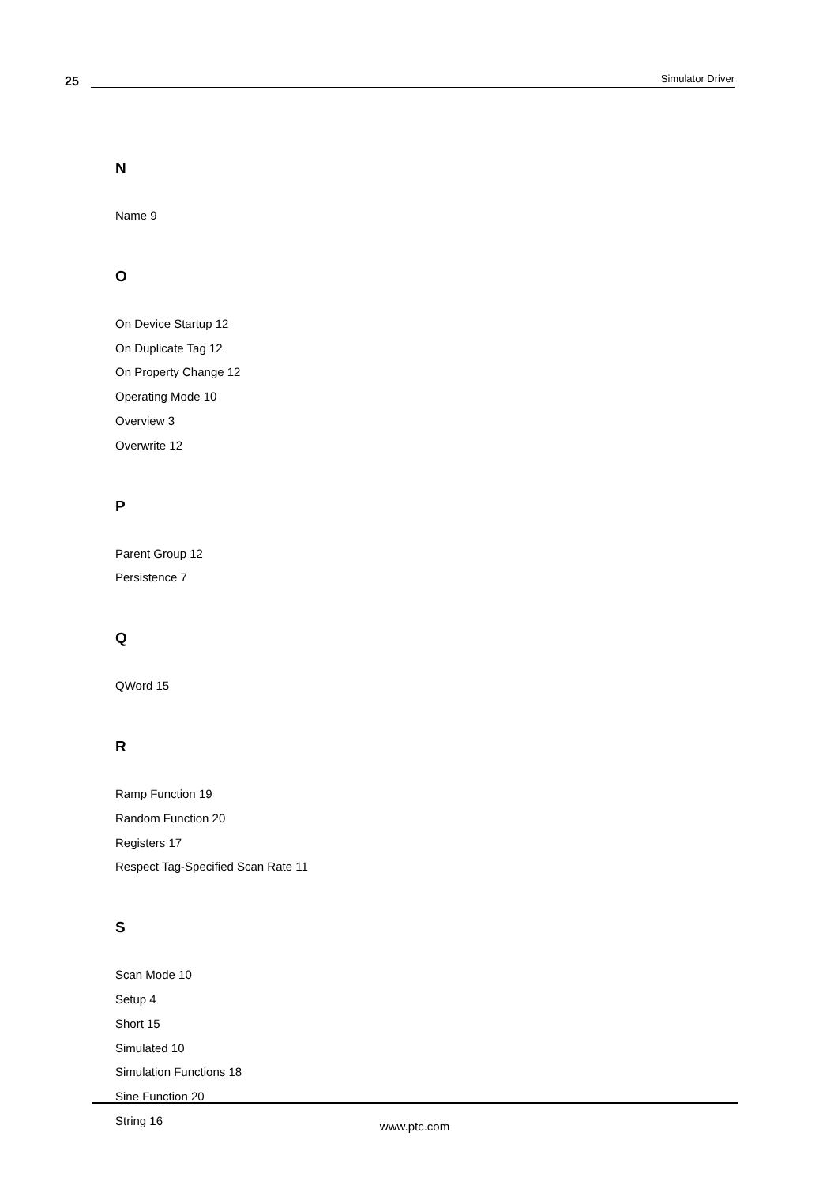25
Simulator Driver
N
Name 9
O
On Device Startup 12
On Duplicate Tag 12
On Property Change 12
Operating Mode 10
Overview 3
Overwrite 12
P
Parent Group 12
Persistence 7
Q
QWord 15
R
Ramp Function 19
Random Function 20
Registers 17
Respect Tag-Specified Scan Rate 11
S
Scan Mode 10
Setup 4
Short 15
Simulated 10
Simulation Functions 18
Sine Function 20
String 16
www.ptc.com